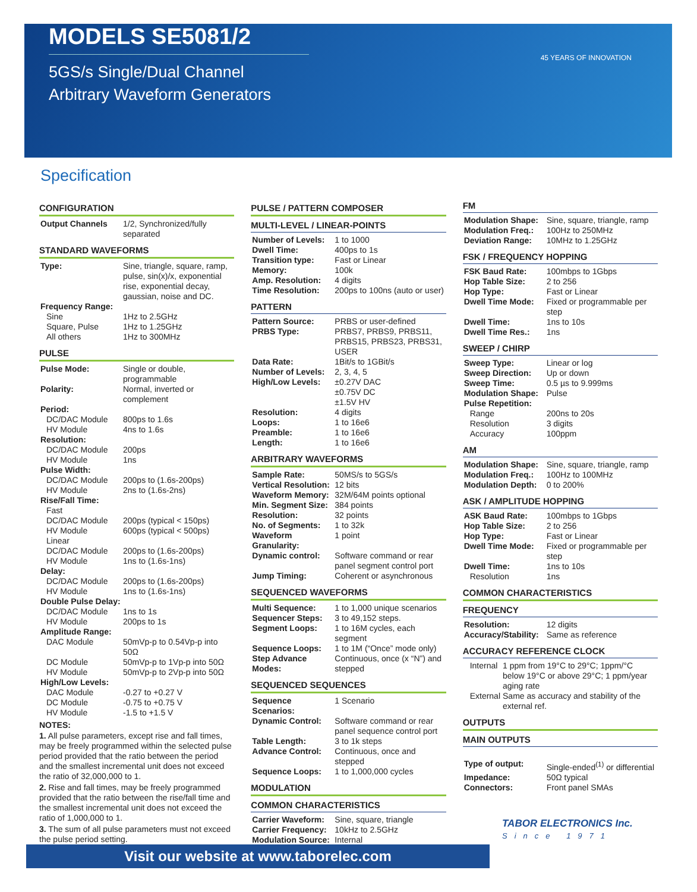MODELS SE5081/2
5GS/s Single/Dual Channel
Arbitrary Waveform Generators
45 YEARS OF INNOVATION
Specification
CONFIGURATION
| Output Channels | 1/2, Synchronized/fully separated |
STANDARD WAVEFORMS
| Type: | Sine, triangle, square, ramp, pulse, sin(x)/x, exponential rise, exponential decay, gaussian, noise and DC. |
| Frequency Range: | |
| Sine | 1Hz to 2.5GHz |
| Square, Pulse | 1Hz to 1.25GHz |
| All others | 1Hz to 300MHz |
PULSE
| Pulse Mode: | Single or double, programmable |
| Polarity: | Normal, inverted or complement |
| Period: | |
| DC/DAC Module | 800ps to 1.6s |
| HV Module | 4ns to 1.6s |
| Resolution: | |
| DC/DAC Module | 200ps |
| HV Module | 1ns |
| Pulse Width: | |
| DC/DAC Module | 200ps to (1.6s-200ps) |
| HV Module | 2ns to (1.6s-2ns) |
| Rise/Fall Time: | |
| Fast | |
| DC/DAC Module | 200ps (typical < 150ps) |
| HV Module | 600ps (typical < 500ps) |
| Linear | |
| DC/DAC Module | 200ps to (1.6s-200ps) |
| HV Module | 1ns to (1.6s-1ns) |
| Delay: | |
| DC/DAC Module | 200ps to (1.6s-200ps) |
| HV Module | 1ns to (1.6s-1ns) |
| Double Pulse Delay: | |
| DC/DAC Module | 1ns to 1s |
| HV Module | 200ps to 1s |
| Amplitude Range: | |
| DAC Module | 50mVp-p to 0.54Vp-p into 50Ω |
| DC Module | 50mVp-p to 1Vp-p into 50Ω |
| HV Module | 50mVp-p to 2Vp-p into 50Ω |
| High/Low Levels: | |
| DAC Module | -0.27 to +0.27 V |
| DC Module | -0.75 to +0.75 V |
| HV Module | -1.5 to +1.5 V |
NOTES:
1. All pulse parameters, except rise and fall times, may be freely programmed within the selected pulse period provided that the ratio between the period and the smallest incremental unit does not exceed the ratio of 32,000,000 to 1.
2. Rise and fall times, may be freely programmed provided that the ratio between the rise/fall time and the smallest incremental unit does not exceed the ratio of 1,000,000 to 1.
3. The sum of all pulse parameters must not exceed the pulse period setting.
PULSE / PATTERN COMPOSER
MULTI-LEVEL / LINEAR-POINTS
| Number of Levels: | 1 to 1000 |
| Dwell Time: | 400ps to 1s |
| Transition type: | Fast or Linear |
| Memory: | 100k |
| Amp. Resolution: | 4 digits |
| Time Resolution: | 200ps to 100ns (auto or user) |
PATTERN
| Pattern Source: | PRBS or user-defined |
| PRBS Type: | PRBS7, PRBS9, PRBS11, PRBS15, PRBS23, PRBS31, USER |
| Data Rate: | 1Bit/s to 1GBit/s |
| Number of Levels: | 2, 3, 4, 5 |
| High/Low Levels: | ±0.27V DAC ±0.75V DC ±1.5V HV |
| Resolution: | 4 digits |
| Loops: | 1 to 16e6 |
| Preamble: | 1 to 16e6 |
| Length: | 1 to 16e6 |
ARBITRARY WAVEFORMS
| Sample Rate: | 50MS/s to 5GS/s |
| Vertical Resolution: | 12 bits |
| Waveform Memory: | 32M/64M points optional |
| Min. Segment Size: | 384 points |
| Resolution: | 32 points |
| No. of Segments: | 1 to 32k |
| Waveform Granularity: | 1 point |
| Dynamic control: | Software command or rear panel segment control port |
| Jump Timing: | Coherent or asynchronous |
SEQUENCED WAVEFORMS
| Multi Sequence: | 1 to 1,000 unique scenarios |
| Sequencer Steps: | 3 to 49,152 steps. |
| Segment Loops: | 1 to 16M cycles, each segment |
| Sequence Loops: | 1 to 1M (“Once” mode only) |
| Step Advance Modes: | Continuous, once (x “N”) and stepped |
SEQUENCED SEQUENCES
| Sequence Scenarios: | 1 Scenario |
| Dynamic Control: | Software command or rear panel sequence control port |
| Table Length: | 3 to 1k steps |
| Advance Control: | Continuous, once and stepped |
| Sequence Loops: | 1 to 1,000,000 cycles |
MODULATION
COMMON CHARACTERISTICS
| Carrier Waveform: | Sine, square, triangle |
| Carrier Frequency: | 10kHz to 2.5GHz |
| Modulation Source: | Internal |
FM
| Modulation Shape: | Sine, square, triangle, ramp |
| Modulation Freq.: | 100Hz to 250MHz |
| Deviation Range: | 10MHz to 1.25GHz |
FSK / FREQUENCY HOPPING
| FSK Baud Rate: | 100mbps to 1Gbps |
| Hop Table Size: | 2 to 256 |
| Hop Type: | Fast or Linear |
| Dwell Time Mode: | Fixed or programmable per step |
| Dwell Time: | 1ns to 10s |
| Dwell Time Res.: | 1ns |
SWEEP / CHIRP
| Sweep Type: | Linear or log |
| Sweep Direction: | Up or down |
| Sweep Time: | 0.5 µs to 9.999ms |
| Modulation Shape: | Pulse |
| Pulse Repetition: | |
| Range | 200ns to 20s |
| Resolution | 3 digits |
| Accuracy | 100ppm |
AM
| Modulation Shape: | Sine, square, triangle, ramp |
| Modulation Freq.: | 100Hz to 100MHz |
| Modulation Depth: | 0 to 200% |
ASK / AMPLITUDE HOPPING
| ASK Baud Rate: | 100mbps to 1Gbps |
| Hop Table Size: | 2 to 256 |
| Hop Type: | Fast or Linear |
| Dwell Time Mode: | Fixed or programmable per step |
| Dwell Time: | 1ns to 10s |
| Resolution | 1ns |
COMMON CHARACTERISTICS
FREQUENCY
| Resolution: | 12 digits |
| Accuracy/Stability: | Same as reference |
ACCURACY REFERENCE CLOCK
| Internal | 1 ppm from 19°C to 29°C; 1ppm/°C below 19°C or above 29°C; 1 ppm/year aging rate |
| External | Same as accuracy and stability of the external ref. |
OUTPUTS
MAIN OUTPUTS
| Type of output: | Single-ended<sup>(1)</sup> or differential |
| Impedance: | 50Ω typical |
| Connectors: | Front panel SMAs |
Visit our website at www.taborelec.com
TABOR ELECTRONICS Inc.
Since 1971